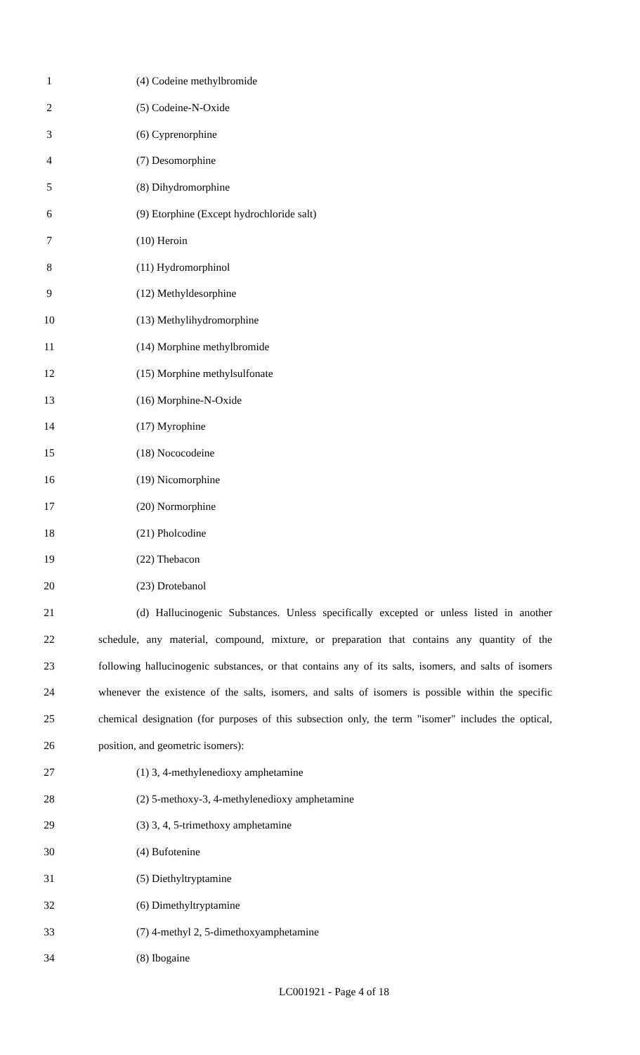1 (4) Codeine methylbromide
2 (5) Codeine-N-Oxide
3 (6) Cyprenorphine
4 (7) Desomorphine
5 (8) Dihydromorphine
6 (9) Etorphine (Except hydrochloride salt)
7 (10) Heroin
8 (11) Hydromorphinol
9 (12) Methyldesorphine
10 (13) Methylihydromorphine
11 (14) Morphine methylbromide
12 (15) Morphine methylsulfonate
13 (16) Morphine-N-Oxide
14 (17) Myrophine
15 (18) Nococodeine
16 (19) Nicomorphine
17 (20) Normorphine
18 (21) Pholcodine
19 (22) Thebacon
20 (23) Drotebanol
21 (d) Hallucinogenic Substances. Unless specifically excepted or unless listed in another
22 schedule, any material, compound, mixture, or preparation that contains any quantity of the
23 following hallucinogenic substances, or that contains any of its salts, isomers, and salts of isomers
24 whenever the existence of the salts, isomers, and salts of isomers is possible within the specific
25 chemical designation (for purposes of this subsection only, the term "isomer" includes the optical,
26 position, and geometric isomers):
27 (1) 3, 4-methylenedioxy amphetamine
28 (2) 5-methoxy-3, 4-methylenedioxy amphetamine
29 (3) 3, 4, 5-trimethoxy amphetamine
30 (4) Bufotenine
31 (5) Diethyltryptamine
32 (6) Dimethyltryptamine
33 (7) 4-methyl 2, 5-dimethoxyamphetamine
34 (8) Ibogaine
LC001921 - Page 4 of 18